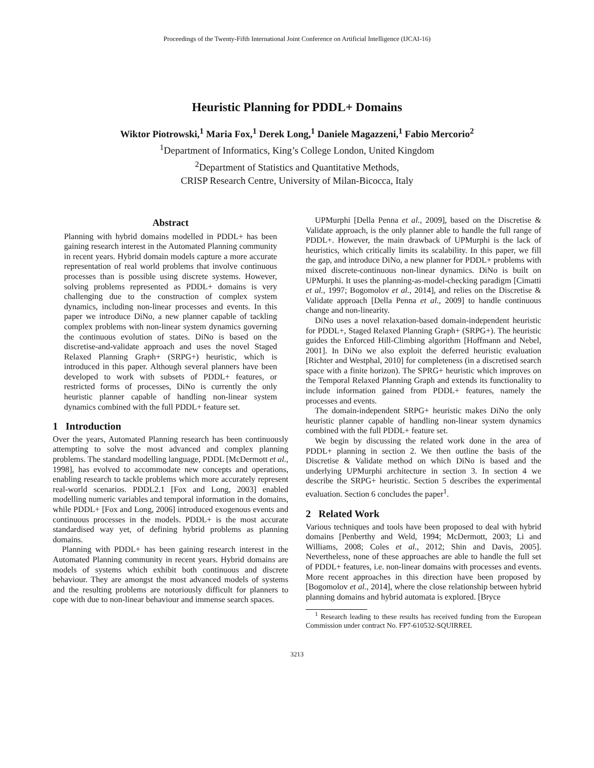Proceedings of the Twenty-Fifth International Joint Conference on Artificial Intelligence (IJCAI-16)
Heuristic Planning for PDDL+ Domains
Wiktor Piotrowski,<sup>1</sup> Maria Fox,<sup>1</sup> Derek Long,<sup>1</sup> Daniele Magazzeni,<sup>1</sup> Fabio Mercorio<sup>2</sup>
<sup>1</sup> Department of Informatics, King’s College London, United Kingdom
<sup>2</sup> Department of Statistics and Quantitative Methods,
CRISP Research Centre, University of Milan-Bicocca, Italy
Abstract
Planning with hybrid domains modelled in PDDL+ has been gaining research interest in the Automated Planning community in recent years. Hybrid domain models capture a more accurate representation of real world problems that involve continuous processes than is possible using discrete systems. However, solving problems represented as PDDL+ domains is very challenging due to the construction of complex system dynamics, including non-linear processes and events. In this paper we introduce DiNo, a new planner capable of tackling complex problems with non-linear system dynamics governing the continuous evolution of states. DiNo is based on the discretise-and-validate approach and uses the novel Staged Relaxed Planning Graph+ (SRPG+) heuristic, which is introduced in this paper. Although several planners have been developed to work with subsets of PDDL+ features, or restricted forms of processes, DiNo is currently the only heuristic planner capable of handling non-linear system dynamics combined with the full PDDL+ feature set.
1 Introduction
Over the years, Automated Planning research has been continuously attempting to solve the most advanced and complex planning problems. The standard modelling language, PDDL [McDermott et al., 1998], has evolved to accommodate new concepts and operations, enabling research to tackle problems which more accurately represent real-world scenarios. PDDL2.1 [Fox and Long, 2003] enabled modelling numeric variables and temporal information in the domains, while PDDL+ [Fox and Long, 2006] introduced exogenous events and continuous processes in the models. PDDL+ is the most accurate standardised way yet, of defining hybrid problems as planning domains.
Planning with PDDL+ has been gaining research interest in the Automated Planning community in recent years. Hybrid domains are models of systems which exhibit both continuous and discrete behaviour. They are amongst the most advanced models of systems and the resulting problems are notoriously difficult for planners to cope with due to non-linear behaviour and immense search spaces.
UPMurphi [Della Penna et al., 2009], based on the Discretise & Validate approach, is the only planner able to handle the full range of PDDL+. However, the main drawback of UPMurphi is the lack of heuristics, which critically limits its scalability. In this paper, we fill the gap, and introduce DiNo, a new planner for PDDL+ problems with mixed discrete-continuous non-linear dynamics. DiNo is built on UPMurphi. It uses the planning-as-model-checking paradigm [Cimatti et al., 1997; Bogomolov et al., 2014], and relies on the Discretise & Validate approach [Della Penna et al., 2009] to handle continuous change and non-linearity.
DiNo uses a novel relaxation-based domain-independent heuristic for PDDL+, Staged Relaxed Planning Graph+ (SRPG+). The heuristic guides the Enforced Hill-Climbing algorithm [Hoffmann and Nebel, 2001]. In DiNo we also exploit the deferred heuristic evaluation [Richter and Westphal, 2010] for completeness (in a discretised search space with a finite horizon). The SPRG+ heuristic which improves on the Temporal Relaxed Planning Graph and extends its functionality to include information gained from PDDL+ features, namely the processes and events.
The domain-independent SRPG+ heuristic makes DiNo the only heuristic planner capable of handling non-linear system dynamics combined with the full PDDL+ feature set.
We begin by discussing the related work done in the area of PDDL+ planning in section 2. We then outline the basis of the Discretise & Validate method on which DiNo is based and the underlying UPMurphi architecture in section 3. In section 4 we describe the SRPG+ heuristic. Section 5 describes the experimental evaluation. Section 6 concludes the paper<sup>1</sup>.
2 Related Work
Various techniques and tools have been proposed to deal with hybrid domains [Penberthy and Weld, 1994; McDermott, 2003; Li and Williams, 2008; Coles et al., 2012; Shin and Davis, 2005]. Nevertheless, none of these approaches are able to handle the full set of PDDL+ features, i.e. non-linear domains with processes and events. More recent approaches in this direction have been proposed by [Bogomolov et al., 2014], where the close relationship between hybrid planning domains and hybrid automata is explored. [Bryce
<sup>1</sup> Research leading to these results has received funding from the European Commission under contract No. FP7-610532-SQUIRREL
3213